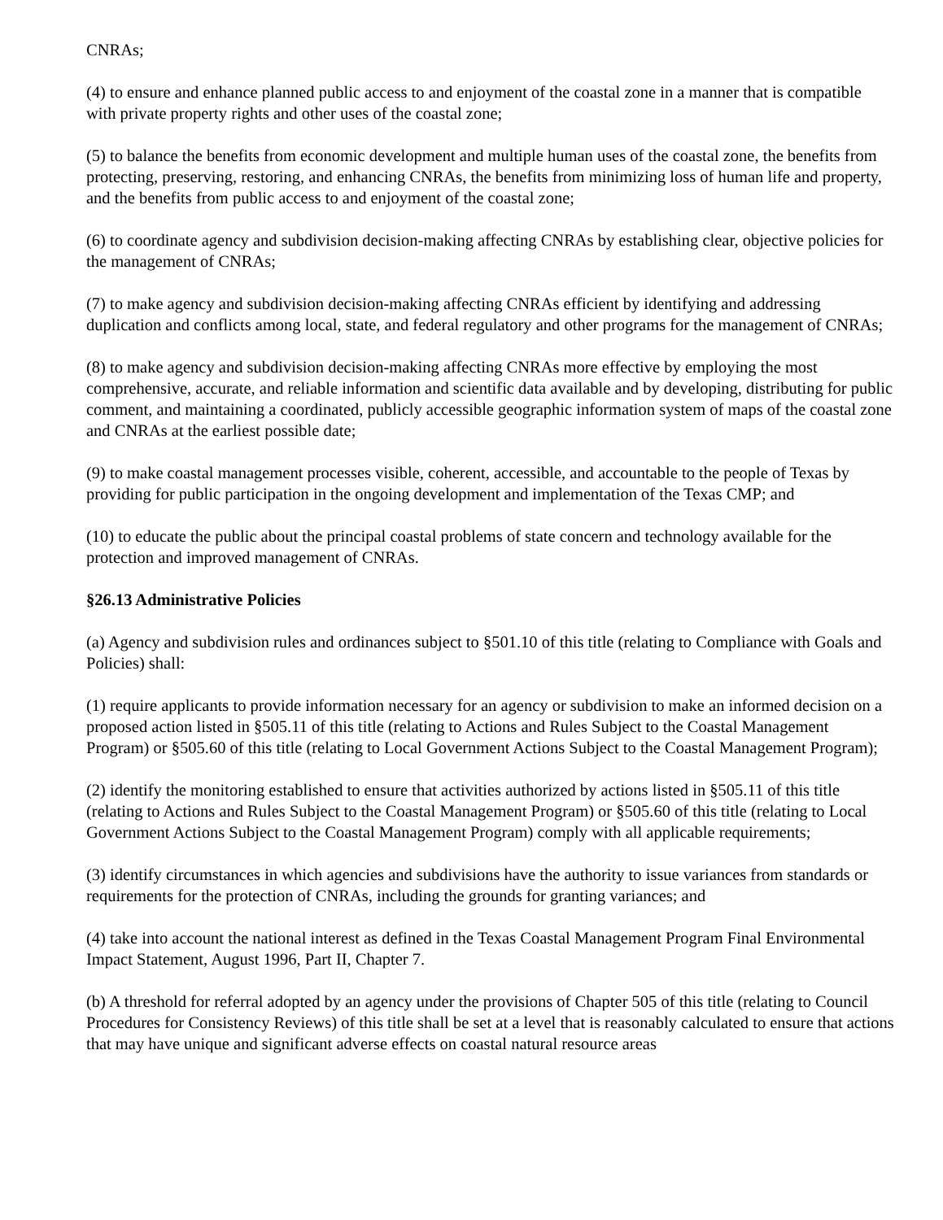CNRAs;
(4) to ensure and enhance planned public access to and enjoyment of the coastal zone in a manner that is compatible with private property rights and other uses of the coastal zone;
(5) to balance the benefits from economic development and multiple human uses of the coastal zone, the benefits from protecting, preserving, restoring, and enhancing CNRAs, the benefits from minimizing loss of human life and property, and the benefits from public access to and enjoyment of the coastal zone;
(6) to coordinate agency and subdivision decision-making affecting CNRAs by establishing clear, objective policies for the management of CNRAs;
(7) to make agency and subdivision decision-making affecting CNRAs efficient by identifying and addressing duplication and conflicts among local, state, and federal regulatory and other programs for the management of CNRAs;
(8) to make agency and subdivision decision-making affecting CNRAs more effective by employing the most comprehensive, accurate, and reliable information and scientific data available and by developing, distributing for public comment, and maintaining a coordinated, publicly accessible geographic information system of maps of the coastal zone and CNRAs at the earliest possible date;
(9) to make coastal management processes visible, coherent, accessible, and accountable to the people of Texas by providing for public participation in the ongoing development and implementation of the Texas CMP; and
(10) to educate the public about the principal coastal problems of state concern and technology available for the protection and improved management of CNRAs.
§26.13 Administrative Policies
(a) Agency and subdivision rules and ordinances subject to §501.10 of this title (relating to Compliance with Goals and Policies) shall:
(1) require applicants to provide information necessary for an agency or subdivision to make an informed decision on a proposed action listed in §505.11 of this title (relating to Actions and Rules Subject to the Coastal Management Program) or §505.60 of this title (relating to Local Government Actions Subject to the Coastal Management Program);
(2) identify the monitoring established to ensure that activities authorized by actions listed in §505.11 of this title (relating to Actions and Rules Subject to the Coastal Management Program) or §505.60 of this title (relating to Local Government Actions Subject to the Coastal Management Program) comply with all applicable requirements;
(3) identify circumstances in which agencies and subdivisions have the authority to issue variances from standards or requirements for the protection of CNRAs, including the grounds for granting variances; and
(4) take into account the national interest as defined in the Texas Coastal Management Program Final Environmental Impact Statement, August 1996, Part II, Chapter 7.
(b) A threshold for referral adopted by an agency under the provisions of Chapter 505 of this title (relating to Council Procedures for Consistency Reviews) of this title shall be set at a level that is reasonably calculated to ensure that actions that may have unique and significant adverse effects on coastal natural resource areas